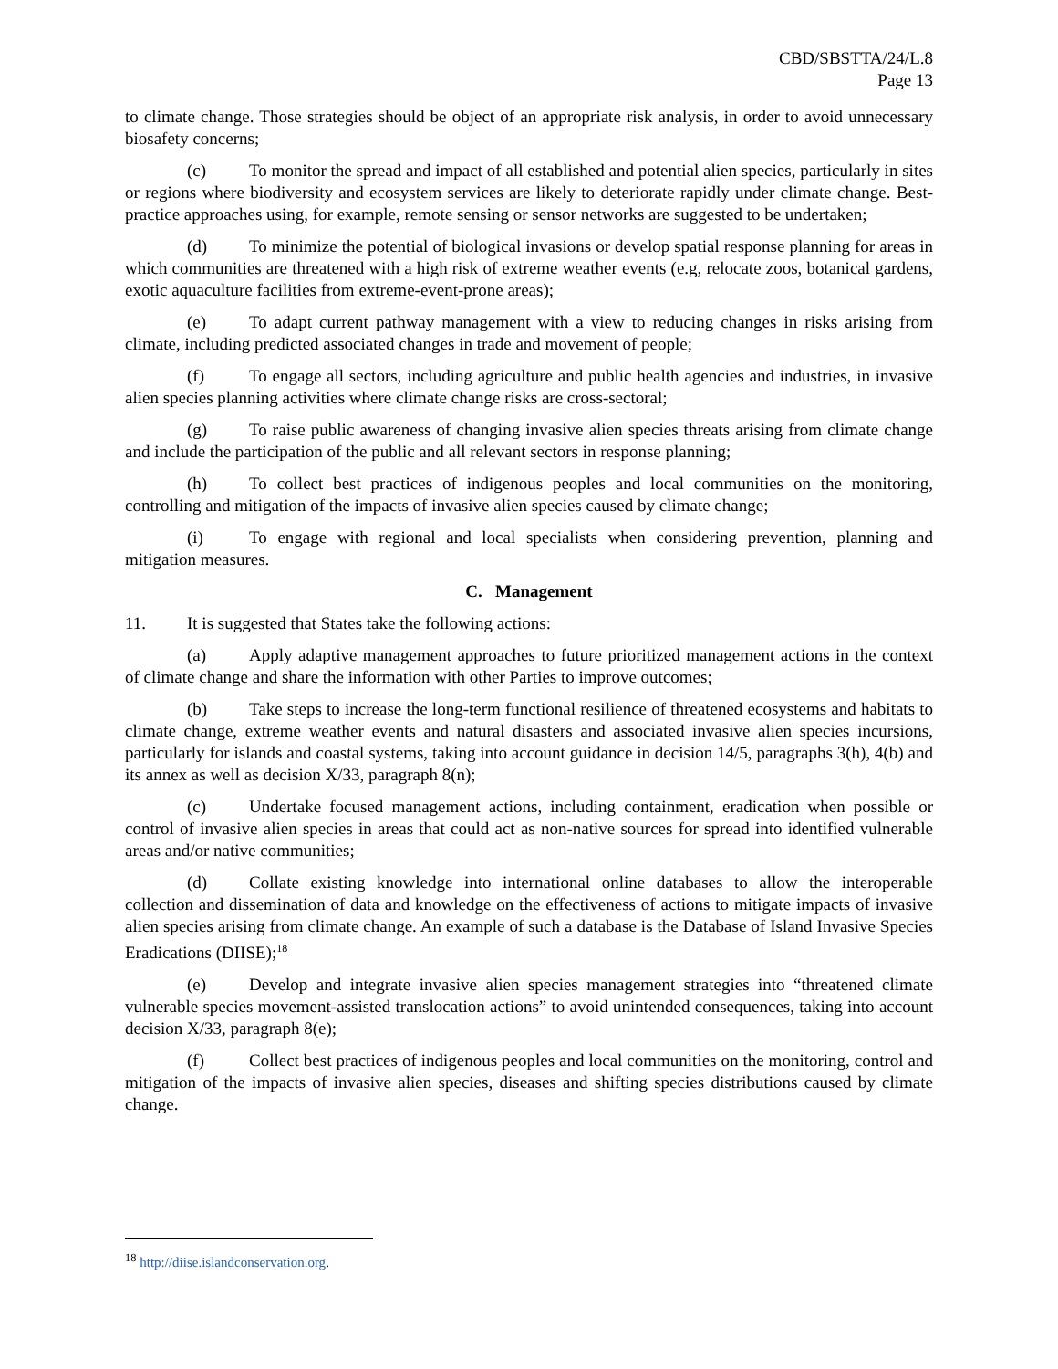CBD/SBSTTA/24/L.8
Page 13
to climate change. Those strategies should be object of an appropriate risk analysis, in order to avoid unnecessary biosafety concerns;
(c) To monitor the spread and impact of all established and potential alien species, particularly in sites or regions where biodiversity and ecosystem services are likely to deteriorate rapidly under climate change. Best-practice approaches using, for example, remote sensing or sensor networks are suggested to be undertaken;
(d) To minimize the potential of biological invasions or develop spatial response planning for areas in which communities are threatened with a high risk of extreme weather events (e.g, relocate zoos, botanical gardens, exotic aquaculture facilities from extreme-event-prone areas);
(e) To adapt current pathway management with a view to reducing changes in risks arising from climate, including predicted associated changes in trade and movement of people;
(f) To engage all sectors, including agriculture and public health agencies and industries, in invasive alien species planning activities where climate change risks are cross-sectoral;
(g) To raise public awareness of changing invasive alien species threats arising from climate change and include the participation of the public and all relevant sectors in response planning;
(h) To collect best practices of indigenous peoples and local communities on the monitoring, controlling and mitigation of the impacts of invasive alien species caused by climate change;
(i) To engage with regional and local specialists when considering prevention, planning and mitigation measures.
C. Management
11. It is suggested that States take the following actions:
(a) Apply adaptive management approaches to future prioritized management actions in the context of climate change and share the information with other Parties to improve outcomes;
(b) Take steps to increase the long-term functional resilience of threatened ecosystems and habitats to climate change, extreme weather events and natural disasters and associated invasive alien species incursions, particularly for islands and coastal systems, taking into account guidance in decision 14/5, paragraphs 3(h), 4(b) and its annex as well as decision X/33, paragraph 8(n);
(c) Undertake focused management actions, including containment, eradication when possible or control of invasive alien species in areas that could act as non-native sources for spread into identified vulnerable areas and/or native communities;
(d) Collate existing knowledge into international online databases to allow the interoperable collection and dissemination of data and knowledge on the effectiveness of actions to mitigate impacts of invasive alien species arising from climate change. An example of such a database is the Database of Island Invasive Species Eradications (DIISE);<sup>18</sup>
(e) Develop and integrate invasive alien species management strategies into “threatened climate vulnerable species movement-assisted translocation actions” to avoid unintended consequences, taking into account decision X/33, paragraph 8(e);
(f) Collect best practices of indigenous peoples and local communities on the monitoring, control and mitigation of the impacts of invasive alien species, diseases and shifting species distributions caused by climate change.
<sup>18</sup> http://diise.islandconservation.org.